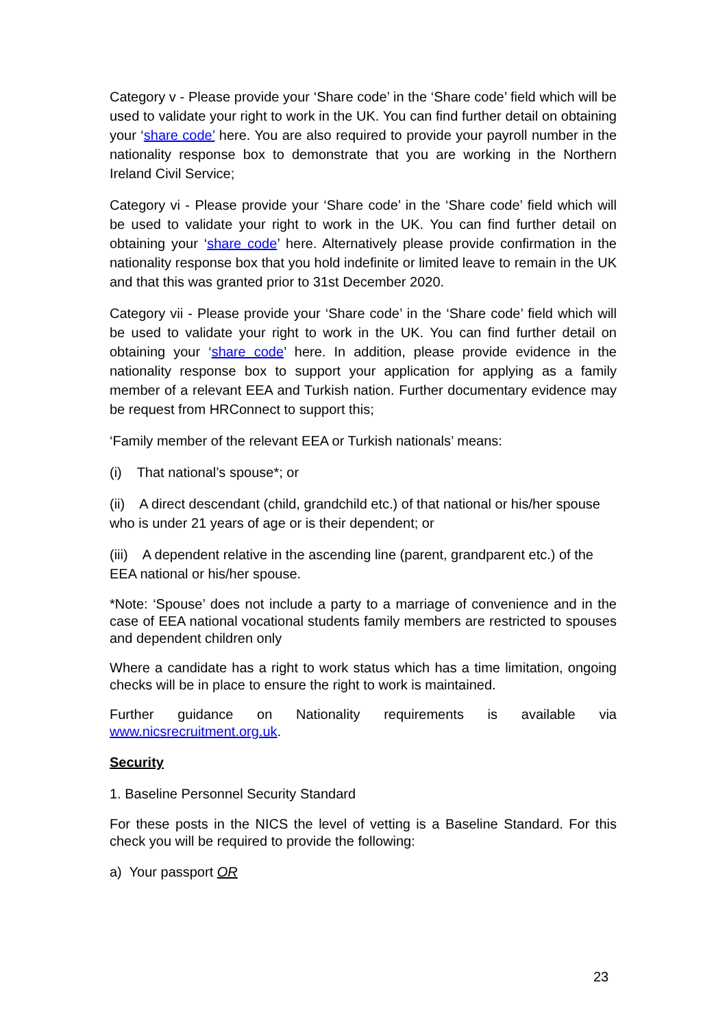Category v - Please provide your ‘Share code’ in the ‘Share code’ field which will be used to validate your right to work in the UK. You can find further detail on obtaining your ‘share code’ here. You are also required to provide your payroll number in the nationality response box to demonstrate that you are working in the Northern Ireland Civil Service;
Category vi - Please provide your ‘Share code’ in the ‘Share code’ field which will be used to validate your right to work in the UK. You can find further detail on obtaining your ‘share code’ here. Alternatively please provide confirmation in the nationality response box that you hold indefinite or limited leave to remain in the UK and that this was granted prior to 31st December 2020.
Category vii - Please provide your ‘Share code’ in the ‘Share code’ field which will be used to validate your right to work in the UK. You can find further detail on obtaining your ‘share code’ here. In addition, please provide evidence in the nationality response box to support your application for applying as a family member of a relevant EEA and Turkish nation. Further documentary evidence may be request from HRConnect to support this;
‘Family member of the relevant EEA or Turkish nationals’ means:
(i) That national’s spouse*; or
(ii) A direct descendant (child, grandchild etc.) of that national or his/her spouse who is under 21 years of age or is their dependent; or
(iii) A dependent relative in the ascending line (parent, grandparent etc.) of the EEA national or his/her spouse.
*Note: ‘Spouse’ does not include a party to a marriage of convenience and in the case of EEA national vocational students family members are restricted to spouses and dependent children only
Where a candidate has a right to work status which has a time limitation, ongoing checks will be in place to ensure the right to work is maintained.
Further guidance on Nationality requirements is available via www.nicsrecruitment.org.uk.
Security
1. Baseline Personnel Security Standard
For these posts in the NICS the level of vetting is a Baseline Standard. For this check you will be required to provide the following:
a) Your passport OR
23